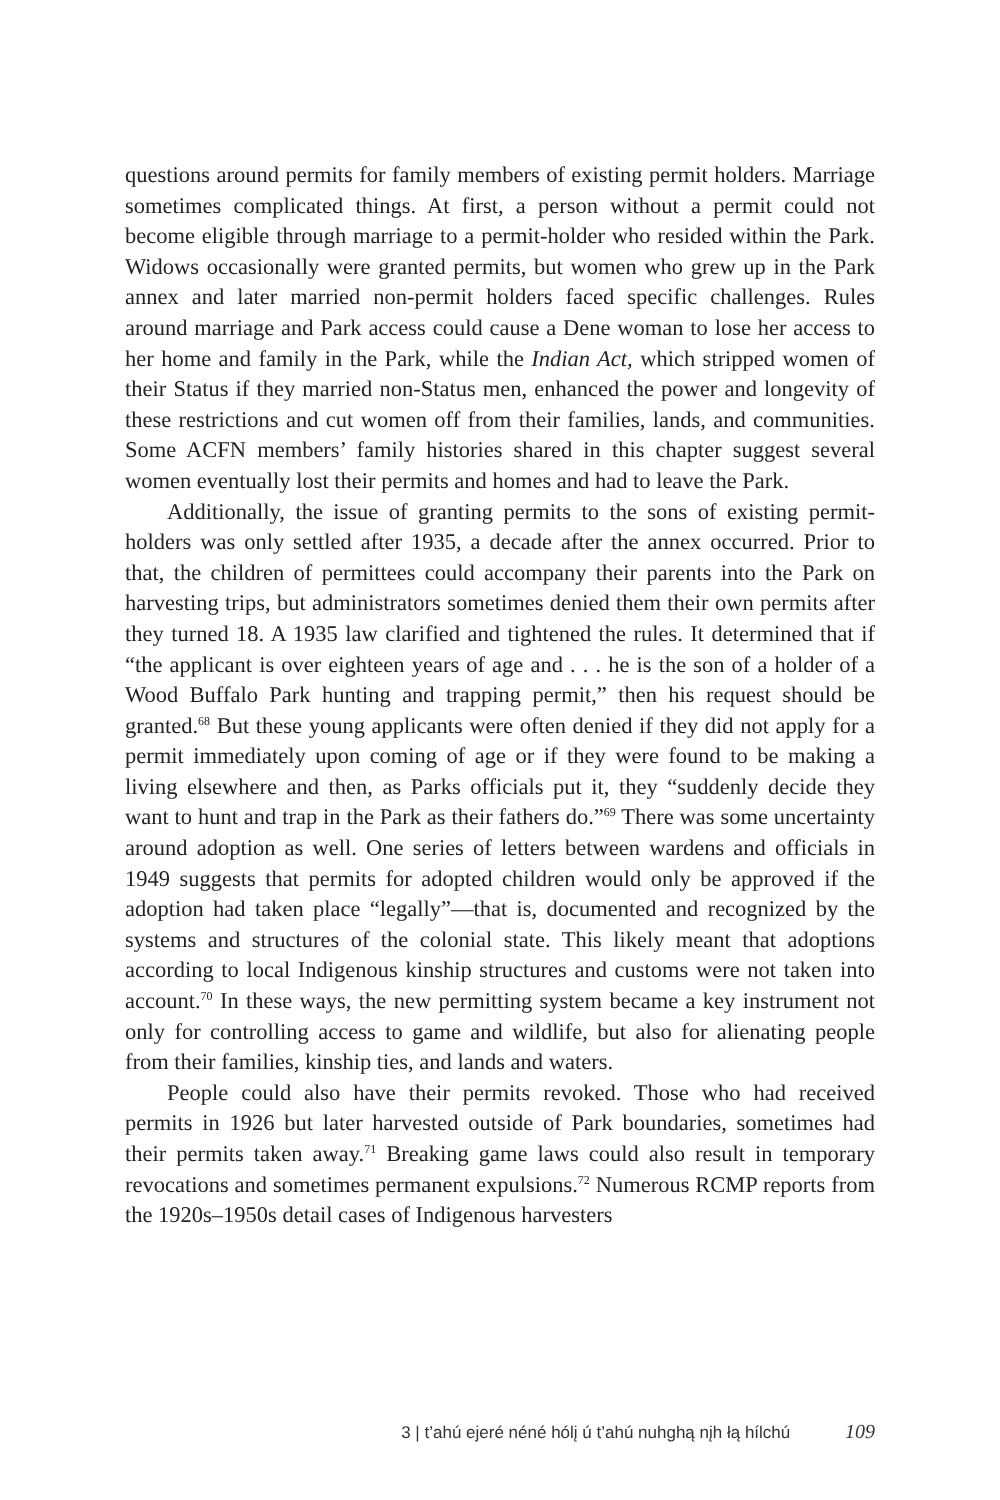questions around permits for family members of existing permit holders. Marriage sometimes complicated things. At first, a person without a permit could not become eligible through marriage to a permit-holder who resided within the Park. Widows occasionally were granted permits, but women who grew up in the Park annex and later married non-permit holders faced specific challenges. Rules around marriage and Park access could cause a Dene woman to lose her access to her home and family in the Park, while the Indian Act, which stripped women of their Status if they married non-Status men, enhanced the power and longevity of these restrictions and cut women off from their families, lands, and communities. Some ACFN members’ family histories shared in this chapter suggest several women eventually lost their permits and homes and had to leave the Park.
Additionally, the issue of granting permits to the sons of existing permit-holders was only settled after 1935, a decade after the annex occurred. Prior to that, the children of permittees could accompany their parents into the Park on harvesting trips, but administrators sometimes denied them their own permits after they turned 18. A 1935 law clarified and tightened the rules. It determined that if “the applicant is over eighteen years of age and . . . he is the son of a holder of a Wood Buffalo Park hunting and trapping permit,” then his request should be granted.<sup>68</sup> But these young applicants were often denied if they did not apply for a permit immediately upon coming of age or if they were found to be making a living elsewhere and then, as Parks officials put it, they “suddenly decide they want to hunt and trap in the Park as their fathers do.”<sup>69</sup> There was some uncertainty around adoption as well. One series of letters between wardens and officials in 1949 suggests that permits for adopted children would only be approved if the adoption had taken place “legally”—that is, documented and recognized by the systems and structures of the colonial state. This likely meant that adoptions according to local Indigenous kinship structures and customs were not taken into account.<sup>70</sup> In these ways, the new permitting system became a key instrument not only for controlling access to game and wildlife, but also for alienating people from their families, kinship ties, and lands and waters.
People could also have their permits revoked. Those who had received permits in 1926 but later harvested outside of Park boundaries, sometimes had their permits taken away.<sup>71</sup> Breaking game laws could also result in temporary revocations and sometimes permanent expulsions.<sup>72</sup> Numerous RCMP reports from the 1920s–1950s detail cases of Indigenous harvesters
3 | t’ahú ejeré néné hólį ú t’ahú nuhghą nįh łą hílchú 109